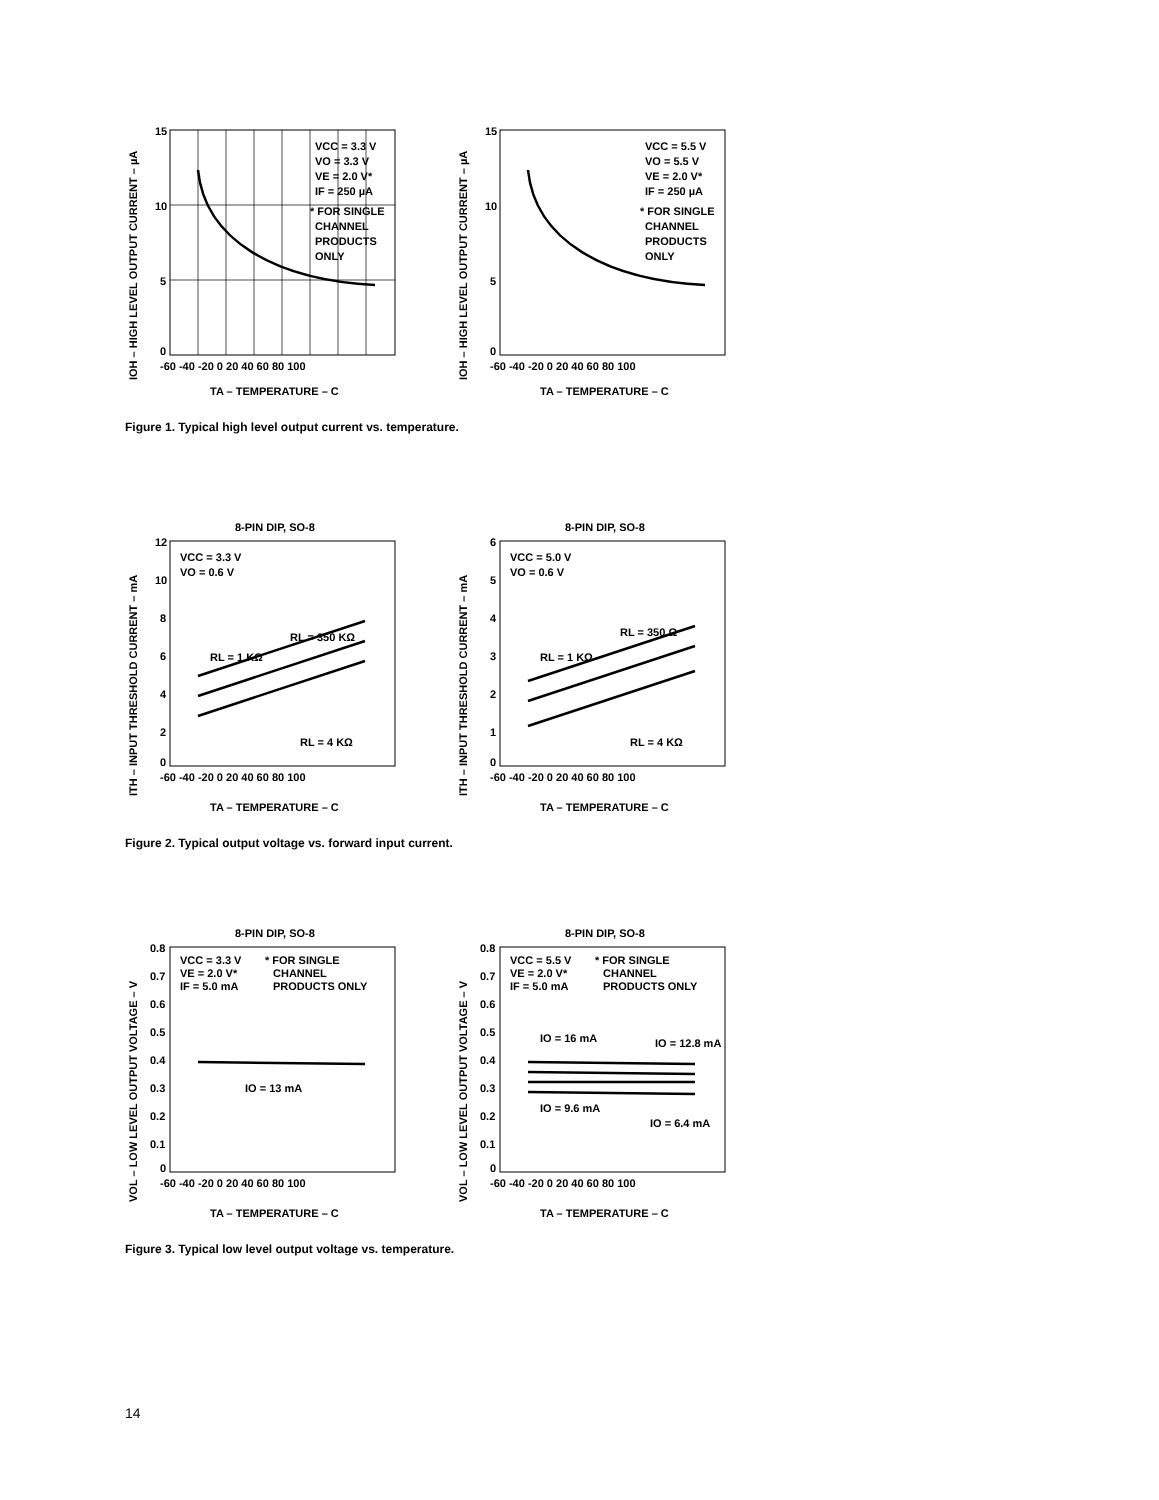IOH – HIGH LEVEL OUTPUT CURRENT – µA
15
10
5
0
-60 -40 -20 0 20 40 60 80 100
TA – TEMPERATURE – C
VCC = 3.3 V
VO = 3.3 V
VE = 2.0 V*
IF = 250 µA
* FOR SINGLE
CHANNEL
PRODUCTS
ONLY
IOH – HIGH LEVEL OUTPUT CURRENT – µA
15
10
5
0
-60 -40 -20 0 20 40 60 80 100
TA – TEMPERATURE – C
VCC = 5.5 V
VO = 5.5 V
VE = 2.0 V*
IF = 250 µA
* FOR SINGLE
CHANNEL
PRODUCTS
ONLY
Figure 1. Typical high level output current vs. temperature.
ITH – INPUT THRESHOLD CURRENT – mA
8-PIN DIP, SO-8
12
10
8
6
4
2
0
-60 -40 -20 0 20 40 60 80 100
TA – TEMPERATURE – C
VCC = 3.3 V
VO = 0.6 V
RL = 350 KΩ
RL = 1 KΩ
RL = 4 KΩ
ITH – INPUT THRESHOLD CURRENT – mA
8-PIN DIP, SO-8
6
5
4
3
2
1
0
-60 -40 -20 0 20 40 60 80 100
TA – TEMPERATURE – C
VCC = 5.0 V
VO = 0.6 V
RL = 350 Ω
RL = 1 KΩ
RL = 4 KΩ
Figure 2. Typical output voltage vs. forward input current.
VOL – LOW LEVEL OUTPUT VOLTAGE – V
8-PIN DIP, SO-8
0.8
0.7
0.6
0.5
0.4
0.3
0.2
0.1
0
-60 -40 -20 0 20 40 60 80 100
TA – TEMPERATURE – C
VCC = 3.3 V
VE = 2.0 V*
IF = 5.0 mA
* FOR SINGLE
CHANNEL
PRODUCTS ONLY
IO = 13 mA
VOL – LOW LEVEL OUTPUT VOLTAGE – V
8-PIN DIP, SO-8
0.8
0.7
0.6
0.5
0.4
0.3
0.2
0.1
0
-60 -40 -20 0 20 40 60 80 100
TA – TEMPERATURE – C
VCC = 5.5 V
VE = 2.0 V*
IF = 5.0 mA
* FOR SINGLE
CHANNEL
PRODUCTS ONLY
IO = 16 mA
IO = 12.8 mA
IO = 9.6 mA
IO = 6.4 mA
Figure 3. Typical low level output voltage vs. temperature.
14